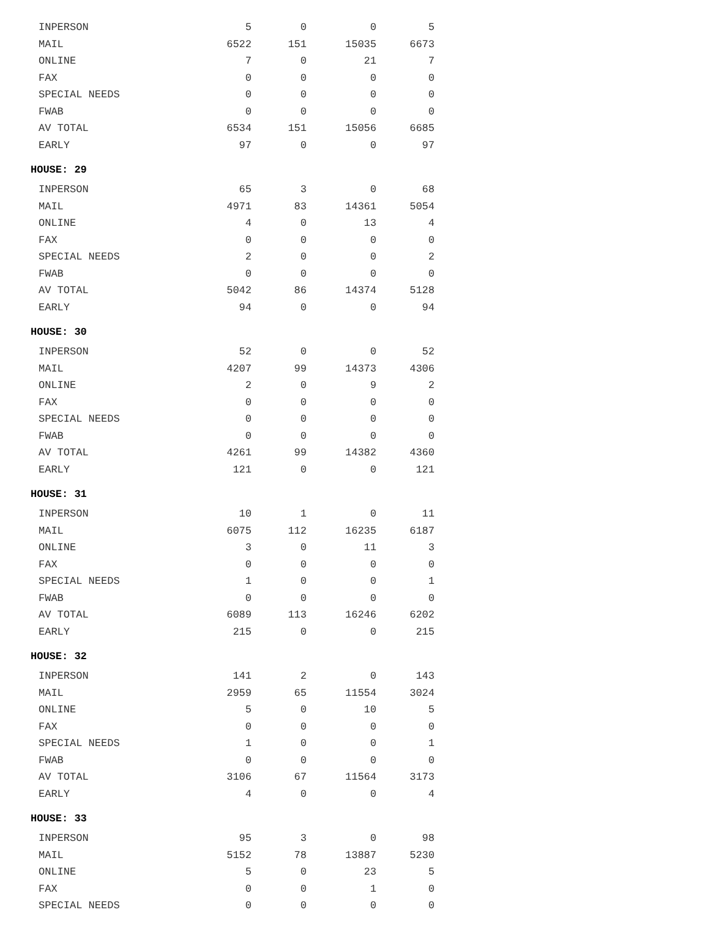| INPERSON | 5 | 0 | 0 | 5 |
| MAIL | 6522 | 151 | 15035 | 6673 |
| ONLINE | 7 | 0 | 21 | 7 |
| FAX | 0 | 0 | 0 | 0 |
| SPECIAL NEEDS | 0 | 0 | 0 | 0 |
| FWAB | 0 | 0 | 0 | 0 |
| AV TOTAL | 6534 | 151 | 15056 | 6685 |
| EARLY | 97 | 0 | 0 | 97 |
| HOUSE: 29 | | | | |
| INPERSON | 65 | 3 | 0 | 68 |
| MAIL | 4971 | 83 | 14361 | 5054 |
| ONLINE | 4 | 0 | 13 | 4 |
| FAX | 0 | 0 | 0 | 0 |
| SPECIAL NEEDS | 2 | 0 | 0 | 2 |
| FWAB | 0 | 0 | 0 | 0 |
| AV TOTAL | 5042 | 86 | 14374 | 5128 |
| EARLY | 94 | 0 | 0 | 94 |
| HOUSE: 30 | | | | |
| INPERSON | 52 | 0 | 0 | 52 |
| MAIL | 4207 | 99 | 14373 | 4306 |
| ONLINE | 2 | 0 | 9 | 2 |
| FAX | 0 | 0 | 0 | 0 |
| SPECIAL NEEDS | 0 | 0 | 0 | 0 |
| FWAB | 0 | 0 | 0 | 0 |
| AV TOTAL | 4261 | 99 | 14382 | 4360 |
| EARLY | 121 | 0 | 0 | 121 |
| HOUSE: 31 | | | | |
| INPERSON | 10 | 1 | 0 | 11 |
| MAIL | 6075 | 112 | 16235 | 6187 |
| ONLINE | 3 | 0 | 11 | 3 |
| FAX | 0 | 0 | 0 | 0 |
| SPECIAL NEEDS | 1 | 0 | 0 | 1 |
| FWAB | 0 | 0 | 0 | 0 |
| AV TOTAL | 6089 | 113 | 16246 | 6202 |
| EARLY | 215 | 0 | 0 | 215 |
| HOUSE: 32 | | | | |
| INPERSON | 141 | 2 | 0 | 143 |
| MAIL | 2959 | 65 | 11554 | 3024 |
| ONLINE | 5 | 0 | 10 | 5 |
| FAX | 0 | 0 | 0 | 0 |
| SPECIAL NEEDS | 1 | 0 | 0 | 1 |
| FWAB | 0 | 0 | 0 | 0 |
| AV TOTAL | 3106 | 67 | 11564 | 3173 |
| EARLY | 4 | 0 | 0 | 4 |
| HOUSE: 33 | | | | |
| INPERSON | 95 | 3 | 0 | 98 |
| MAIL | 5152 | 78 | 13887 | 5230 |
| ONLINE | 5 | 0 | 23 | 5 |
| FAX | 0 | 0 | 1 | 0 |
| SPECIAL NEEDS | 0 | 0 | 0 | 0 |